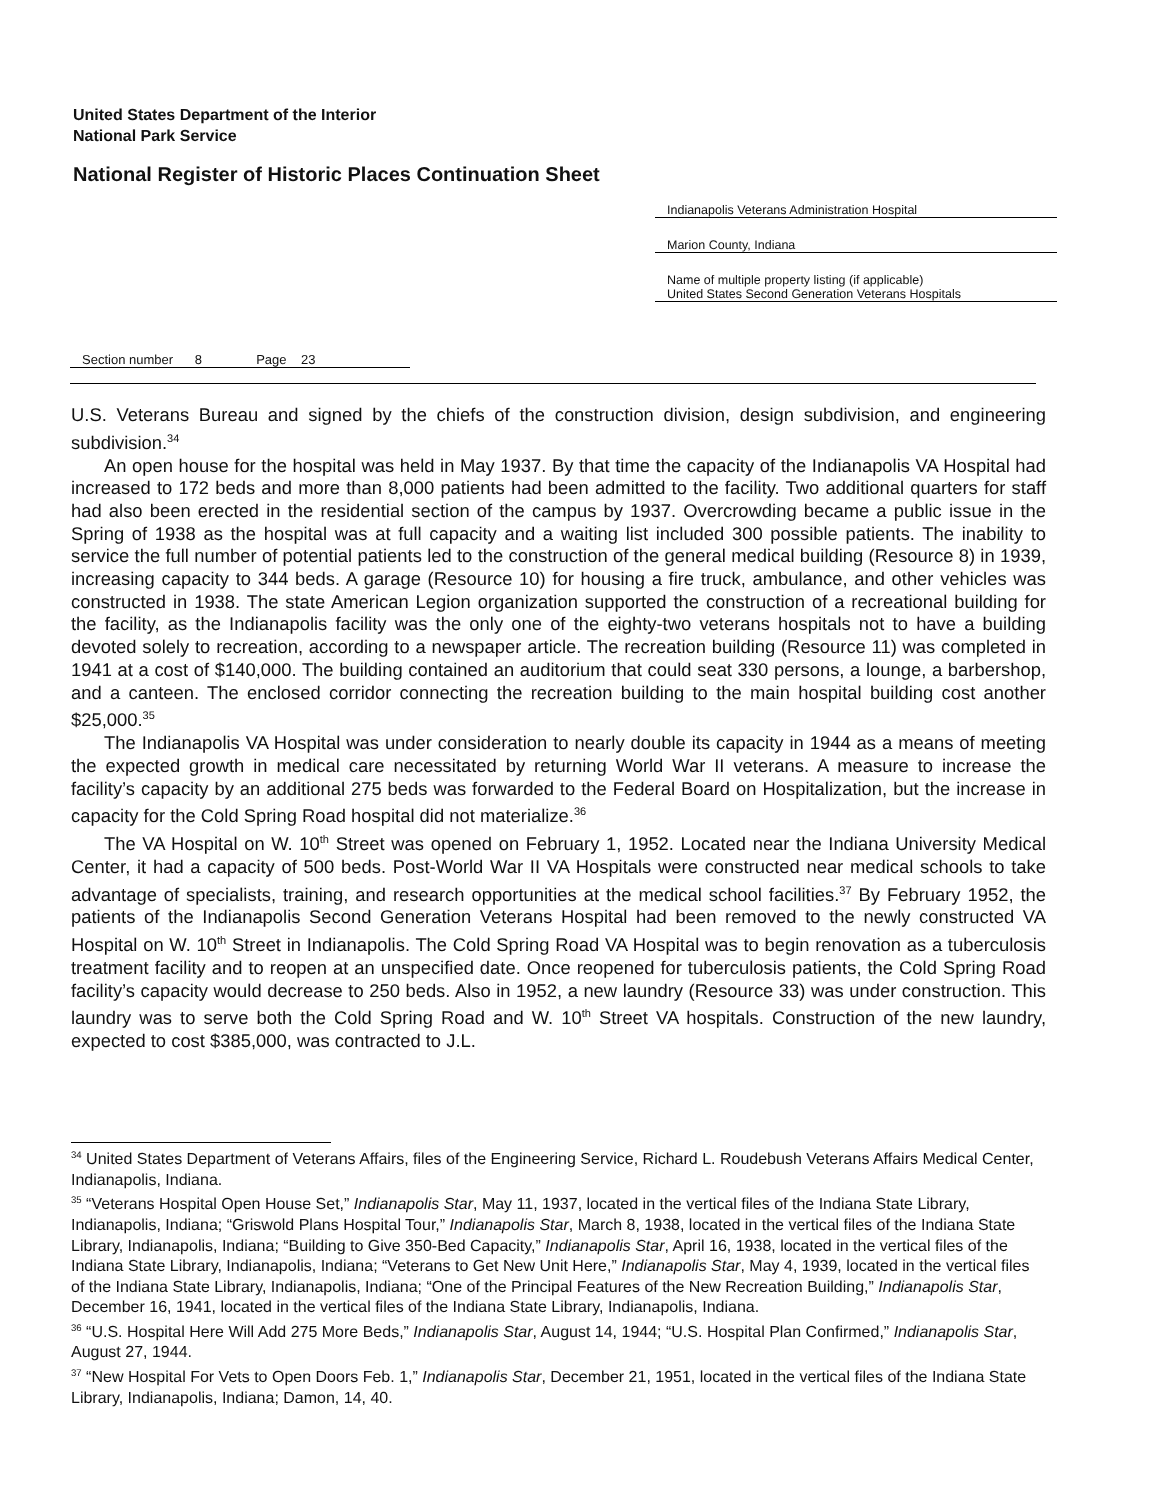United States Department of the Interior
National Park Service
National Register of Historic Places Continuation Sheet
Indianapolis Veterans Administration Hospital
Marion County, Indiana
Name of multiple property listing (if applicable)
United States Second Generation Veterans Hospitals
Section number 8 Page 23
U.S. Veterans Bureau and signed by the chiefs of the construction division, design subdivision, and engineering subdivision.<sup>34</sup>
An open house for the hospital was held in May 1937. By that time the capacity of the Indianapolis VA Hospital had increased to 172 beds and more than 8,000 patients had been admitted to the facility. Two additional quarters for staff had also been erected in the residential section of the campus by 1937. Overcrowding became a public issue in the Spring of 1938 as the hospital was at full capacity and a waiting list included 300 possible patients. The inability to service the full number of potential patients led to the construction of the general medical building (Resource 8) in 1939, increasing capacity to 344 beds. A garage (Resource 10) for housing a fire truck, ambulance, and other vehicles was constructed in 1938. The state American Legion organization supported the construction of a recreational building for the facility, as the Indianapolis facility was the only one of the eighty-two veterans hospitals not to have a building devoted solely to recreation, according to a newspaper article. The recreation building (Resource 11) was completed in 1941 at a cost of $140,000. The building contained an auditorium that could seat 330 persons, a lounge, a barbershop, and a canteen. The enclosed corridor connecting the recreation building to the main hospital building cost another $25,000.<sup>35</sup>
The Indianapolis VA Hospital was under consideration to nearly double its capacity in 1944 as a means of meeting the expected growth in medical care necessitated by returning World War II veterans. A measure to increase the facility’s capacity by an additional 275 beds was forwarded to the Federal Board on Hospitalization, but the increase in capacity for the Cold Spring Road hospital did not materialize.<sup>36</sup>
The VA Hospital on W. 10<sup>th</sup> Street was opened on February 1, 1952. Located near the Indiana University Medical Center, it had a capacity of 500 beds. Post-World War II VA Hospitals were constructed near medical schools to take advantage of specialists, training, and research opportunities at the medical school facilities.<sup>37</sup> By February 1952, the patients of the Indianapolis Second Generation Veterans Hospital had been removed to the newly constructed VA Hospital on W. 10<sup>th</sup> Street in Indianapolis. The Cold Spring Road VA Hospital was to begin renovation as a tuberculosis treatment facility and to reopen at an unspecified date. Once reopened for tuberculosis patients, the Cold Spring Road facility’s capacity would decrease to 250 beds. Also in 1952, a new laundry (Resource 33) was under construction. This laundry was to serve both the Cold Spring Road and W. 10<sup>th</sup> Street VA hospitals. Construction of the new laundry, expected to cost $385,000, was contracted to J.L.
<sup>34</sup> United States Department of Veterans Affairs, files of the Engineering Service, Richard L. Roudebush Veterans Affairs Medical Center, Indianapolis, Indiana.
<sup>35</sup> “Veterans Hospital Open House Set,” Indianapolis Star, May 11, 1937, located in the vertical files of the Indiana State Library, Indianapolis, Indiana; “Griswold Plans Hospital Tour,” Indianapolis Star, March 8, 1938, located in the vertical files of the Indiana State Library, Indianapolis, Indiana; “Building to Give 350-Bed Capacity,” Indianapolis Star, April 16, 1938, located in the vertical files of the Indiana State Library, Indianapolis, Indiana; “Veterans to Get New Unit Here,” Indianapolis Star, May 4, 1939, located in the vertical files of the Indiana State Library, Indianapolis, Indiana; “One of the Principal Features of the New Recreation Building,” Indianapolis Star, December 16, 1941, located in the vertical files of the Indiana State Library, Indianapolis, Indiana.
<sup>36</sup> “U.S. Hospital Here Will Add 275 More Beds,” Indianapolis Star, August 14, 1944; “U.S. Hospital Plan Confirmed,” Indianapolis Star, August 27, 1944.
<sup>37</sup> “New Hospital For Vets to Open Doors Feb. 1,” Indianapolis Star, December 21, 1951, located in the vertical files of the Indiana State Library, Indianapolis, Indiana; Damon, 14, 40.